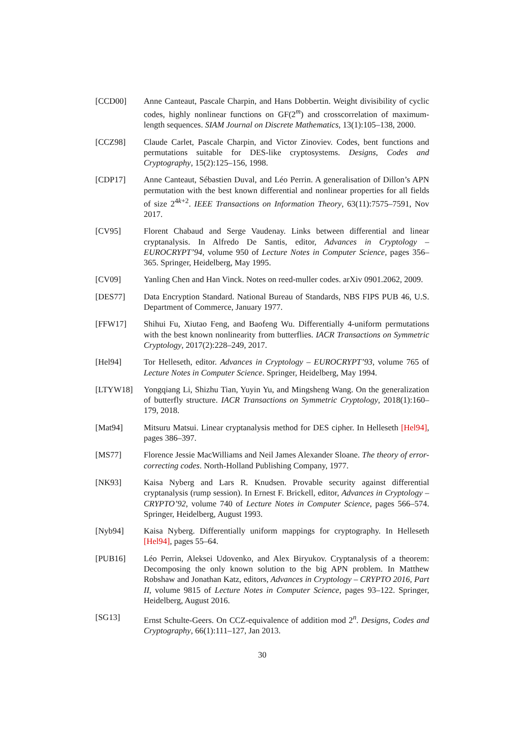[CCD00] Anne Canteaut, Pascale Charpin, and Hans Dobbertin. Weight divisibility of cyclic codes, highly nonlinear functions on GF(2<sup>m</sup>) and crosscorrelation of maximum-length sequences. SIAM Journal on Discrete Mathematics, 13(1):105–138, 2000.
[CCZ98] Claude Carlet, Pascale Charpin, and Victor Zinoviev. Codes, bent functions and permutations suitable for DES-like cryptosystems. Designs, Codes and Cryptography, 15(2):125–156, 1998.
[CDP17] Anne Canteaut, Sébastien Duval, and Léo Perrin. A generalisation of Dillon’s APN permutation with the best known differential and nonlinear properties for all fields of size 2<sup>4k+2</sup>. IEEE Transactions on Information Theory, 63(11):7575–7591, Nov 2017.
[CV95] Florent Chabaud and Serge Vaudenay. Links between differential and linear cryptanalysis. In Alfredo De Santis, editor, Advances in Cryptology – EUROCRYPT’94, volume 950 of Lecture Notes in Computer Science, pages 356–365. Springer, Heidelberg, May 1995.
[CV09] Yanling Chen and Han Vinck. Notes on reed-muller codes. arXiv 0901.2062, 2009.
[DES77] Data Encryption Standard. National Bureau of Standards, NBS FIPS PUB 46, U.S. Department of Commerce, January 1977.
[FFW17] Shihui Fu, Xiutao Feng, and Baofeng Wu. Differentially 4-uniform permutations with the best known nonlinearity from butterflies. IACR Transactions on Symmetric Cryptology, 2017(2):228–249, 2017.
[Hel94] Tor Helleseth, editor. Advances in Cryptology – EUROCRYPT’93, volume 765 of Lecture Notes in Computer Science. Springer, Heidelberg, May 1994.
[LTYW18] Yongqiang Li, Shizhu Tian, Yuyin Yu, and Mingsheng Wang. On the generalization of butterfly structure. IACR Transactions on Symmetric Cryptology, 2018(1):160–179, 2018.
[Mat94] Mitsuru Matsui. Linear cryptanalysis method for DES cipher. In Helleseth [Hel94], pages 386–397.
[MS77] Florence Jessie MacWilliams and Neil James Alexander Sloane. The theory of error-correcting codes. North-Holland Publishing Company, 1977.
[NK93] Kaisa Nyberg and Lars R. Knudsen. Provable security against differential cryptanalysis (rump session). In Ernest F. Brickell, editor, Advances in Cryptology – CRYPTO’92, volume 740 of Lecture Notes in Computer Science, pages 566–574. Springer, Heidelberg, August 1993.
[Nyb94] Kaisa Nyberg. Differentially uniform mappings for cryptography. In Helleseth [Hel94], pages 55–64.
[PUB16] Léo Perrin, Aleksei Udovenko, and Alex Biryukov. Cryptanalysis of a theorem: Decomposing the only known solution to the big APN problem. In Matthew Robshaw and Jonathan Katz, editors, Advances in Cryptology – CRYPTO 2016, Part II, volume 9815 of Lecture Notes in Computer Science, pages 93–122. Springer, Heidelberg, August 2016.
[SG13] Ernst Schulte-Geers. On CCZ-equivalence of addition mod 2<sup>n</sup>. Designs, Codes and Cryptography, 66(1):111–127, Jan 2013.
30